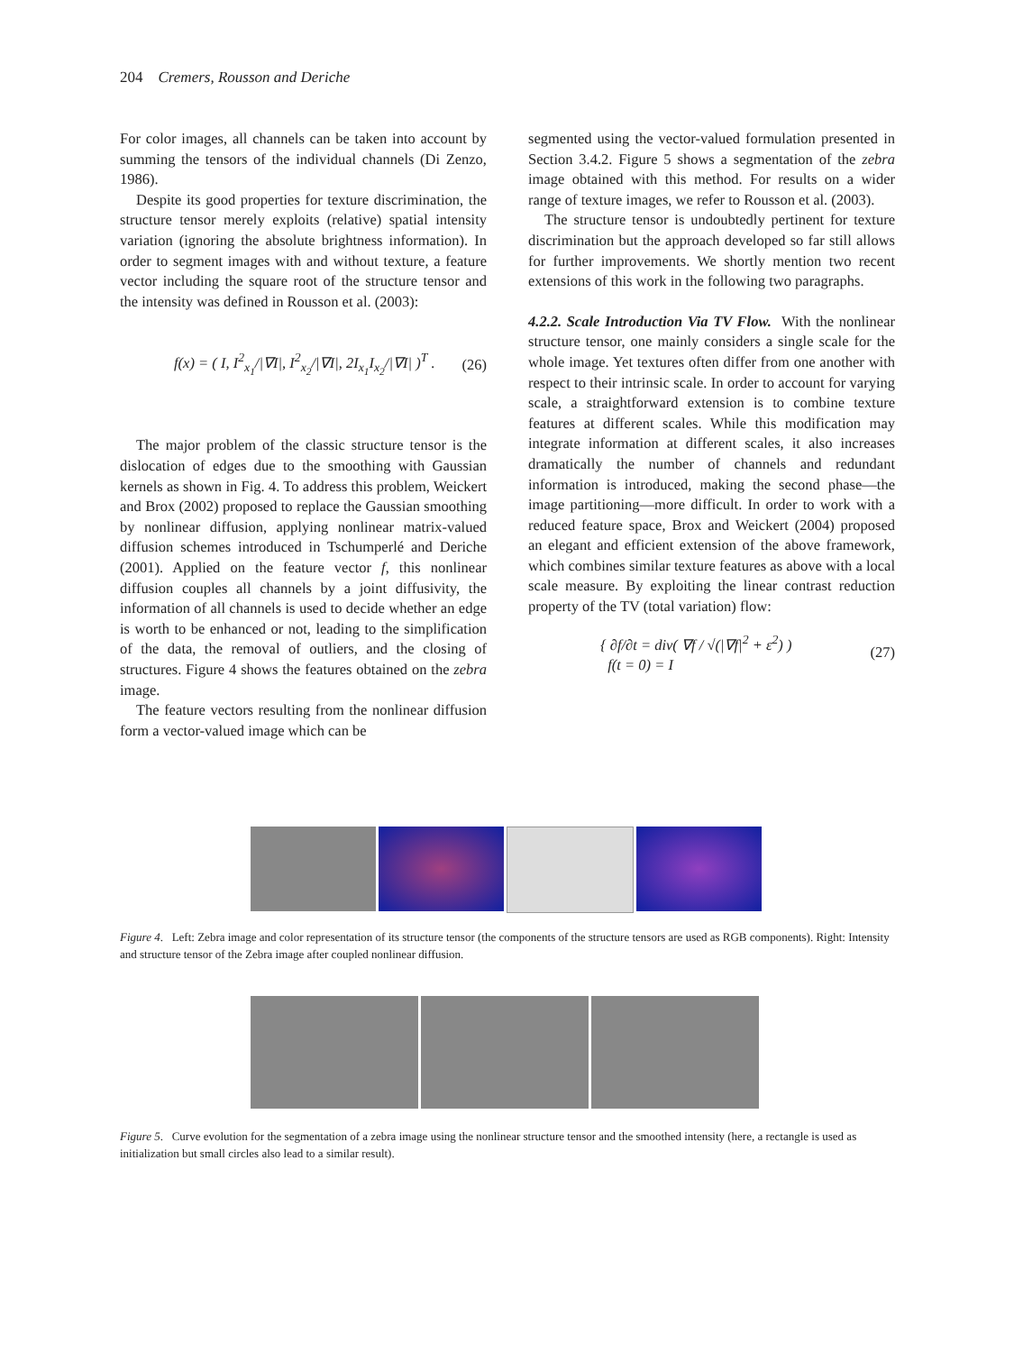204 Cremers, Rousson and Deriche
For color images, all channels can be taken into account by summing the tensors of the individual channels (Di Zenzo, 1986).
Despite its good properties for texture discrimination, the structure tensor merely exploits (relative) spatial intensity variation (ignoring the absolute brightness information). In order to segment images with and without texture, a feature vector including the square root of the structure tensor and the intensity was defined in Rousson et al. (2003):
f(x) = ( I, I<sup>2</sup><sub>x<sub>1</sub></sub>/|∇I|, I<sup>2</sup><sub>x<sub>2</sub></sub>/|∇I|, 2I<sub>x<sub>1</sub></sub>I<sub>x<sub>2</sub></sub>/|∇I| )<sup>T</sup> . (26)
The major problem of the classic structure tensor is the dislocation of edges due to the smoothing with Gaussian kernels as shown in Fig. 4. To address this problem, Weickert and Brox (2002) proposed to replace the Gaussian smoothing by nonlinear diffusion, applying nonlinear matrix-valued diffusion schemes introduced in Tschumperlé and Deriche (2001). Applied on the feature vector f, this nonlinear diffusion couples all channels by a joint diffusivity, the information of all channels is used to decide whether an edge is worth to be enhanced or not, leading to the simplification of the data, the removal of outliers, and the closing of structures. Figure 4 shows the features obtained on the zebra image.
The feature vectors resulting from the nonlinear diffusion form a vector-valued image which can be
segmented using the vector-valued formulation presented in Section 3.4.2. Figure 5 shows a segmentation of the zebra image obtained with this method. For results on a wider range of texture images, we refer to Rousson et al. (2003).
The structure tensor is undoubtedly pertinent for texture discrimination but the approach developed so far still allows for further improvements. We shortly mention two recent extensions of this work in the following two paragraphs.
4.2.2. Scale Introduction Via TV Flow. With the nonlinear structure tensor, one mainly considers a single scale for the whole image. Yet textures often differ from one another with respect to their intrinsic scale. In order to account for varying scale, a straightforward extension is to combine texture features at different scales. While this modification may integrate information at different scales, it also increases dramatically the number of channels and redundant information is introduced, making the second phase—the image partitioning—more difficult. In order to work with a reduced feature space, Brox and Weickert (2004) proposed an elegant and efficient extension of the above framework, which combines similar texture features as above with a local scale measure. By exploiting the linear contrast reduction property of the TV (total variation) flow:
{ ∂f/∂t = div( ∇f / √(|∇f|<sup>2</sup> + ε<sup>2</sup>) )
f(t = 0) = I (27)
Figure 4. Left: Zebra image and color representation of its structure tensor (the components of the structure tensors are used as RGB components). Right: Intensity and structure tensor of the Zebra image after coupled nonlinear diffusion.
Figure 5. Curve evolution for the segmentation of a zebra image using the nonlinear structure tensor and the smoothed intensity (here, a rectangle is used as initialization but small circles also lead to a similar result).